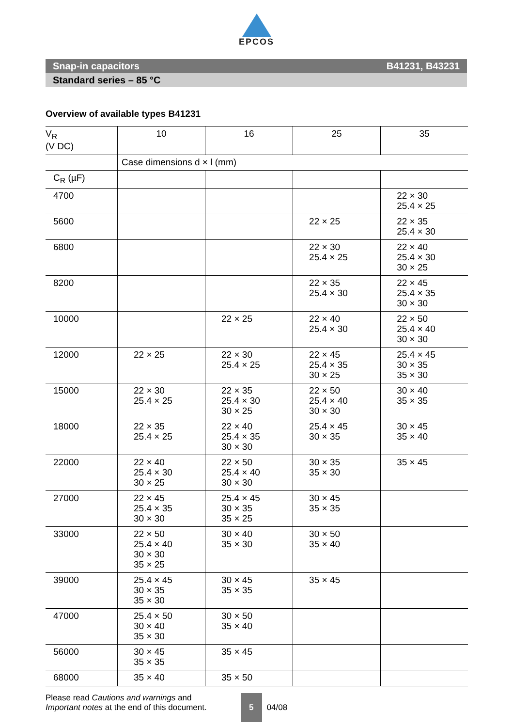EPCOS
Snap-in capacitors B41231, B43231
Standard series – 85 °C
Overview of available types B41231
| V<sub>R</sub> (V DC) | 10 | 16 | 25 | 35 |
| --- | --- | --- | --- | --- |
| | Case dimensions d × l (mm) | | | |
| C<sub>R</sub> (µF) | | | | |
| 4700 | | | | 22 × 30 25.4 × 25 |
| 5600 | | | 22 × 25 | 22 × 35 25.4 × 30 |
| 6800 | | | 22 × 30 25.4 × 25 | 22 × 40 25.4 × 30 30 × 25 |
| 8200 | | | 22 × 35 25.4 × 30 | 22 × 45 25.4 × 35 30 × 30 |
| 10000 | | 22 × 25 | 22 × 40 25.4 × 30 | 22 × 50 25.4 × 40 30 × 30 |
| 12000 | 22 × 25 | 22 × 30 25.4 × 25 | 22 × 45 25.4 × 35 30 × 25 | 25.4 × 45 30 × 35 35 × 30 |
| 15000 | 22 × 30 25.4 × 25 | 22 × 35 25.4 × 30 30 × 25 | 22 × 50 25.4 × 40 30 × 30 | 30 × 40 35 × 35 |
| 18000 | 22 × 35 25.4 × 25 | 22 × 40 25.4 × 35 30 × 30 | 25.4 × 45 30 × 35 | 30 × 45 35 × 40 |
| 22000 | 22 × 40 25.4 × 30 30 × 25 | 22 × 50 25.4 × 40 30 × 30 | 30 × 35 35 × 30 | 35 × 45 |
| 27000 | 22 × 45 25.4 × 35 30 × 30 | 25.4 × 45 30 × 35 35 × 25 | 30 × 45 35 × 35 | |
| 33000 | 22 × 50 25.4 × 40 30 × 30 35 × 25 | 30 × 40 35 × 30 | 30 × 50 35 × 40 | |
| 39000 | 25.4 × 45 30 × 35 35 × 30 | 30 × 45 35 × 35 | 35 × 45 | |
| 47000 | 25.4 × 50 30 × 40 35 × 30 | 30 × 50 35 × 40 | | |
| 56000 | 30 × 45 35 × 35 | 35 × 45 | | |
| 68000 | 35 × 40 | 35 × 50 | | |
Please read Cautions and warnings and
Important notes at the end of this document.
5 04/08